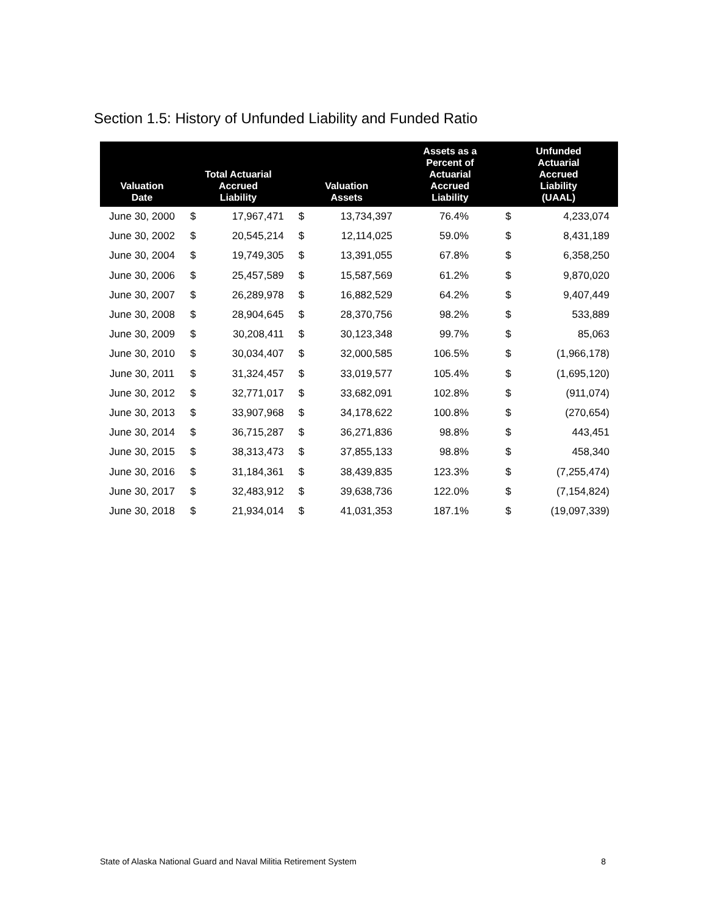Section 1.5: History of Unfunded Liability and Funded Ratio
| Valuation Date | Total Actuarial Accrued Liability | | Valuation Assets | | Assets as a Percent of Actuarial Accrued Liability | Unfunded Actuarial Accrued Liability (UAAL) | |
| --- | --- | --- | --- | --- | --- | --- | --- |
| June 30, 2000 | $ | 17,967,471 | $ | 13,734,397 | 76.4% | $ | 4,233,074 |
| June 30, 2002 | $ | 20,545,214 | $ | 12,114,025 | 59.0% | $ | 8,431,189 |
| June 30, 2004 | $ | 19,749,305 | $ | 13,391,055 | 67.8% | $ | 6,358,250 |
| June 30, 2006 | $ | 25,457,589 | $ | 15,587,569 | 61.2% | $ | 9,870,020 |
| June 30, 2007 | $ | 26,289,978 | $ | 16,882,529 | 64.2% | $ | 9,407,449 |
| June 30, 2008 | $ | 28,904,645 | $ | 28,370,756 | 98.2% | $ | 533,889 |
| June 30, 2009 | $ | 30,208,411 | $ | 30,123,348 | 99.7% | $ | 85,063 |
| June 30, 2010 | $ | 30,034,407 | $ | 32,000,585 | 106.5% | $ | (1,966,178) |
| June 30, 2011 | $ | 31,324,457 | $ | 33,019,577 | 105.4% | $ | (1,695,120) |
| June 30, 2012 | $ | 32,771,017 | $ | 33,682,091 | 102.8% | $ | (911,074) |
| June 30, 2013 | $ | 33,907,968 | $ | 34,178,622 | 100.8% | $ | (270,654) |
| June 30, 2014 | $ | 36,715,287 | $ | 36,271,836 | 98.8% | $ | 443,451 |
| June 30, 2015 | $ | 38,313,473 | $ | 37,855,133 | 98.8% | $ | 458,340 |
| June 30, 2016 | $ | 31,184,361 | $ | 38,439,835 | 123.3% | $ | (7,255,474) |
| June 30, 2017 | $ | 32,483,912 | $ | 39,638,736 | 122.0% | $ | (7,154,824) |
| June 30, 2018 | $ | 21,934,014 | $ | 41,031,353 | 187.1% | $ | (19,097,339) |
State of Alaska National Guard and Naval Militia Retirement System 8